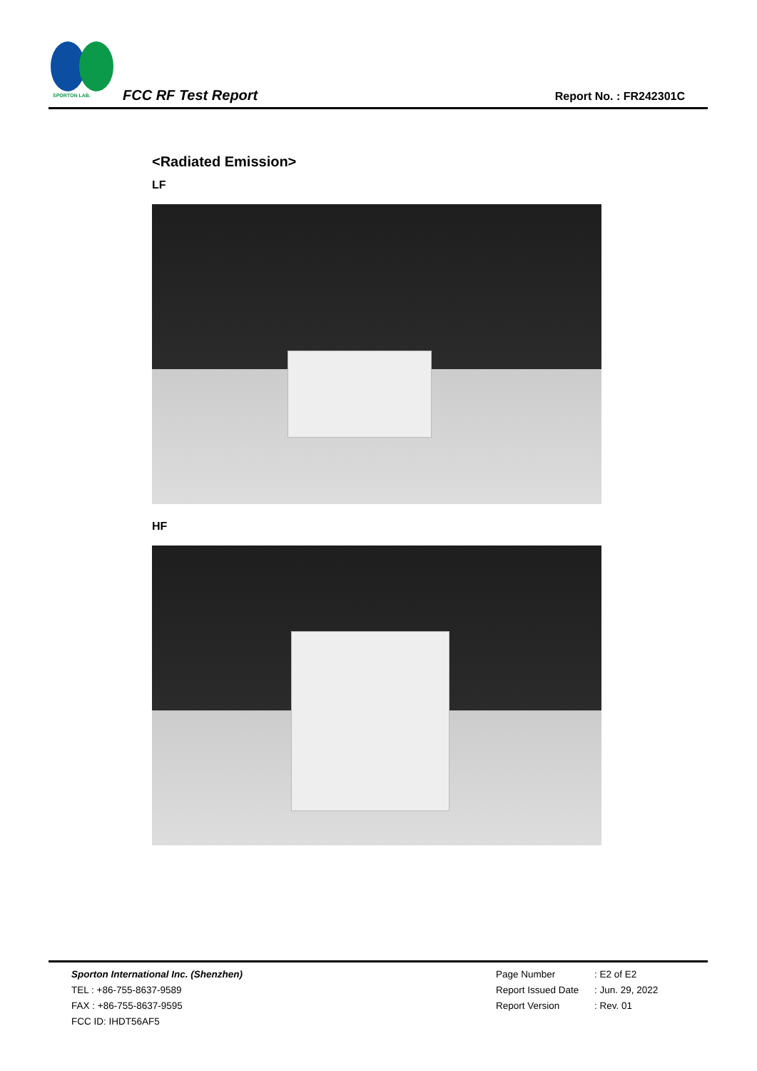SPORTON LAB.
FCC RF Test Report Report No. : FR242301C
<Radiated Emission>
LF
HF
Sporton International Inc. (Shenzhen)
TEL : +86-755-8637-9589
FAX : +86-755-8637-9595
FCC ID: IHDT56AF5
Page Number: E2 of E2
Report Issued Date: Jun. 29, 2022
Report Version: Rev. 01